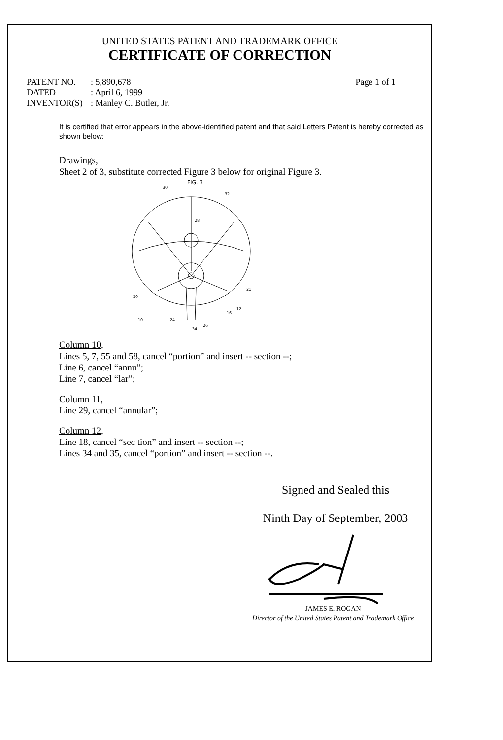UNITED STATES PATENT AND TRADEMARK OFFICE
CERTIFICATE OF CORRECTION
PATENT NO.
DATED
INVENTOR(S)
: 5,890,678
: April 6, 1999
: Manley C. Butler, Jr.
Page 1 of 1
It is certified that error appears in the above-identified patent and that said Letters Patent is hereby corrected as shown below:
Drawings,
Sheet 2 of 3, substitute corrected Figure 3 below for original Figure 3.
FIG. 3
30
32
28
20
21
12
16
10
24
26
34
Column 10,
Lines 5, 7, 55 and 58, cancel “portion” and insert -- section --;
Line 6, cancel “annu”;
Line 7, cancel “lar”;
Column 11,
Line 29, cancel “annular”;
Column 12,
Line 18, cancel “sec tion” and insert -- section --;
Lines 34 and 35, cancel “portion” and insert -- section --.
Signed and Sealed this
Ninth Day of September, 2003
JAMES E. ROGAN
Director of the United States Patent and Trademark Office